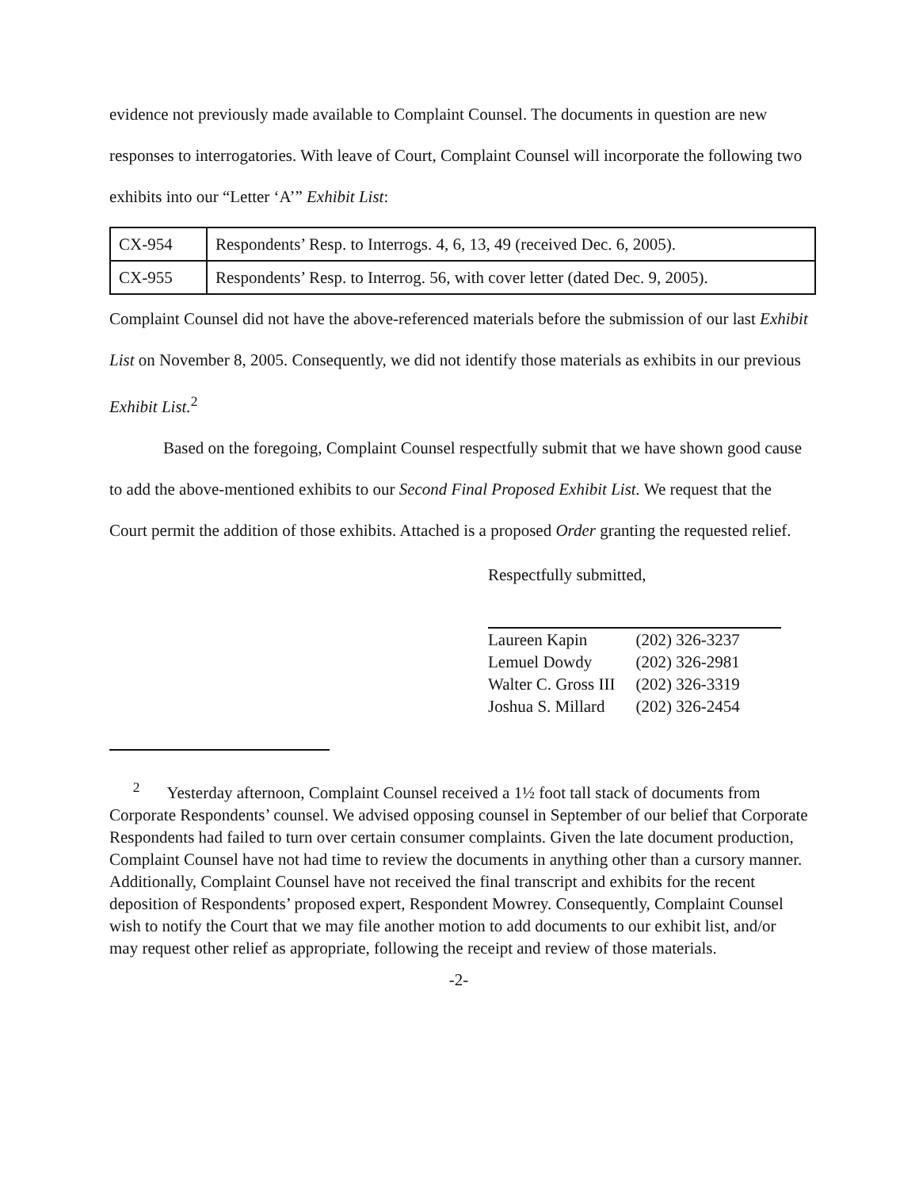evidence not previously made available to Complaint Counsel. The documents in question are new responses to interrogatories. With leave of Court, Complaint Counsel will incorporate the following two exhibits into our “Letter ‘A’” Exhibit List:
| CX-954 | Respondents’ Resp. to Interrogs. 4, 6, 13, 49 (received Dec. 6, 2005). |
| CX-955 | Respondents’ Resp. to Interrog. 56, with cover letter (dated Dec. 9, 2005). |
Complaint Counsel did not have the above-referenced materials before the submission of our last Exhibit List on November 8, 2005. Consequently, we did not identify those materials as exhibits in our previous Exhibit List.<sup>2</sup>
Based on the foregoing, Complaint Counsel respectfully submit that we have shown good cause to add the above-mentioned exhibits to our Second Final Proposed Exhibit List. We request that the Court permit the addition of those exhibits. Attached is a proposed Order granting the requested relief.
Respectfully submitted,
| Laureen Kapin | (202) 326-3237 |
| Lemuel Dowdy | (202) 326-2981 |
| Walter C. Gross III | (202) 326-3319 |
| Joshua S. Millard | (202) 326-2454 |
<sup>2</sup> Yesterday afternoon, Complaint Counsel received a 1½ foot tall stack of documents from Corporate Respondents’ counsel. We advised opposing counsel in September of our belief that Corporate Respondents had failed to turn over certain consumer complaints. Given the late document production, Complaint Counsel have not had time to review the documents in anything other than a cursory manner. Additionally, Complaint Counsel have not received the final transcript and exhibits for the recent deposition of Respondents’ proposed expert, Respondent Mowrey. Consequently, Complaint Counsel wish to notify the Court that we may file another motion to add documents to our exhibit list, and/or may request other relief as appropriate, following the receipt and review of those materials.
-2-